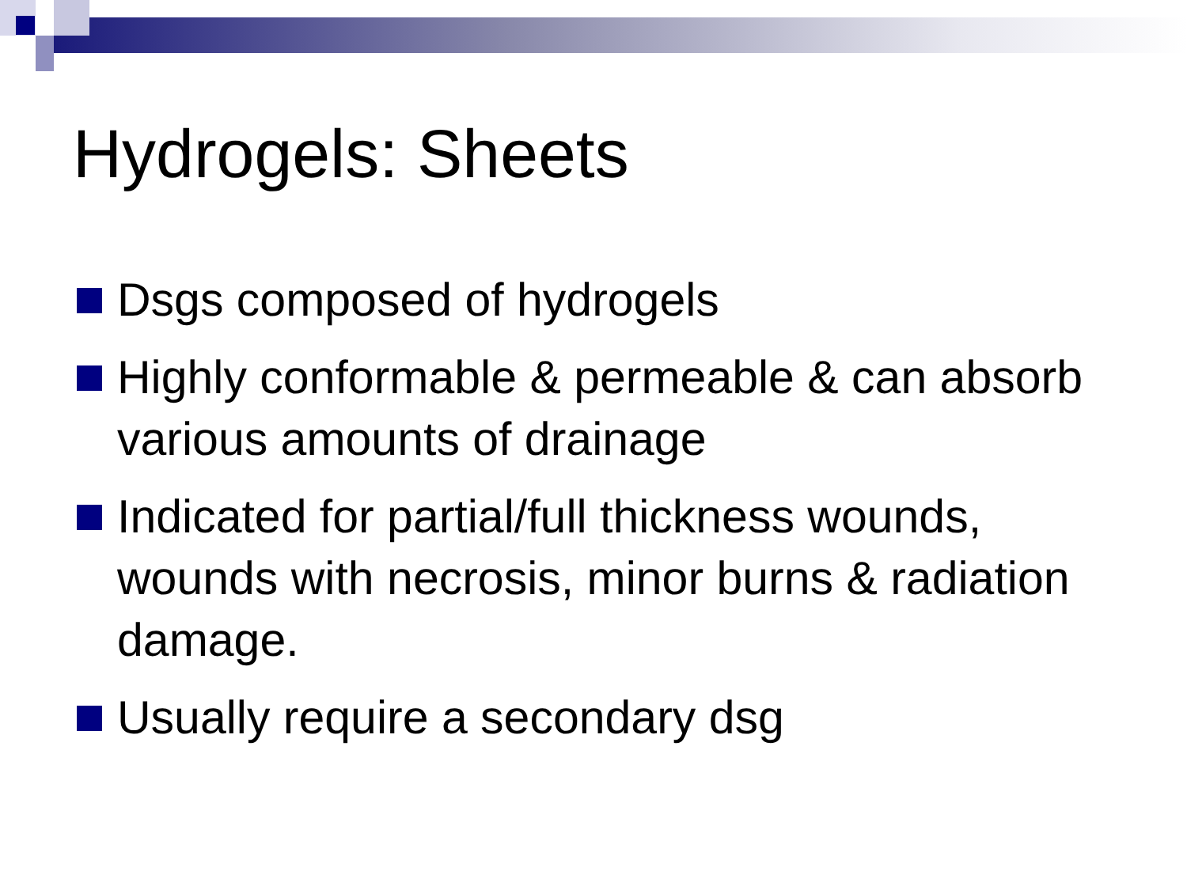Hydrogels: Sheets
Dsgs composed of hydrogels
Highly conformable & permeable & can absorb various amounts of drainage
Indicated for partial/full thickness wounds, wounds with necrosis, minor burns & radiation damage.
Usually require a secondary dsg